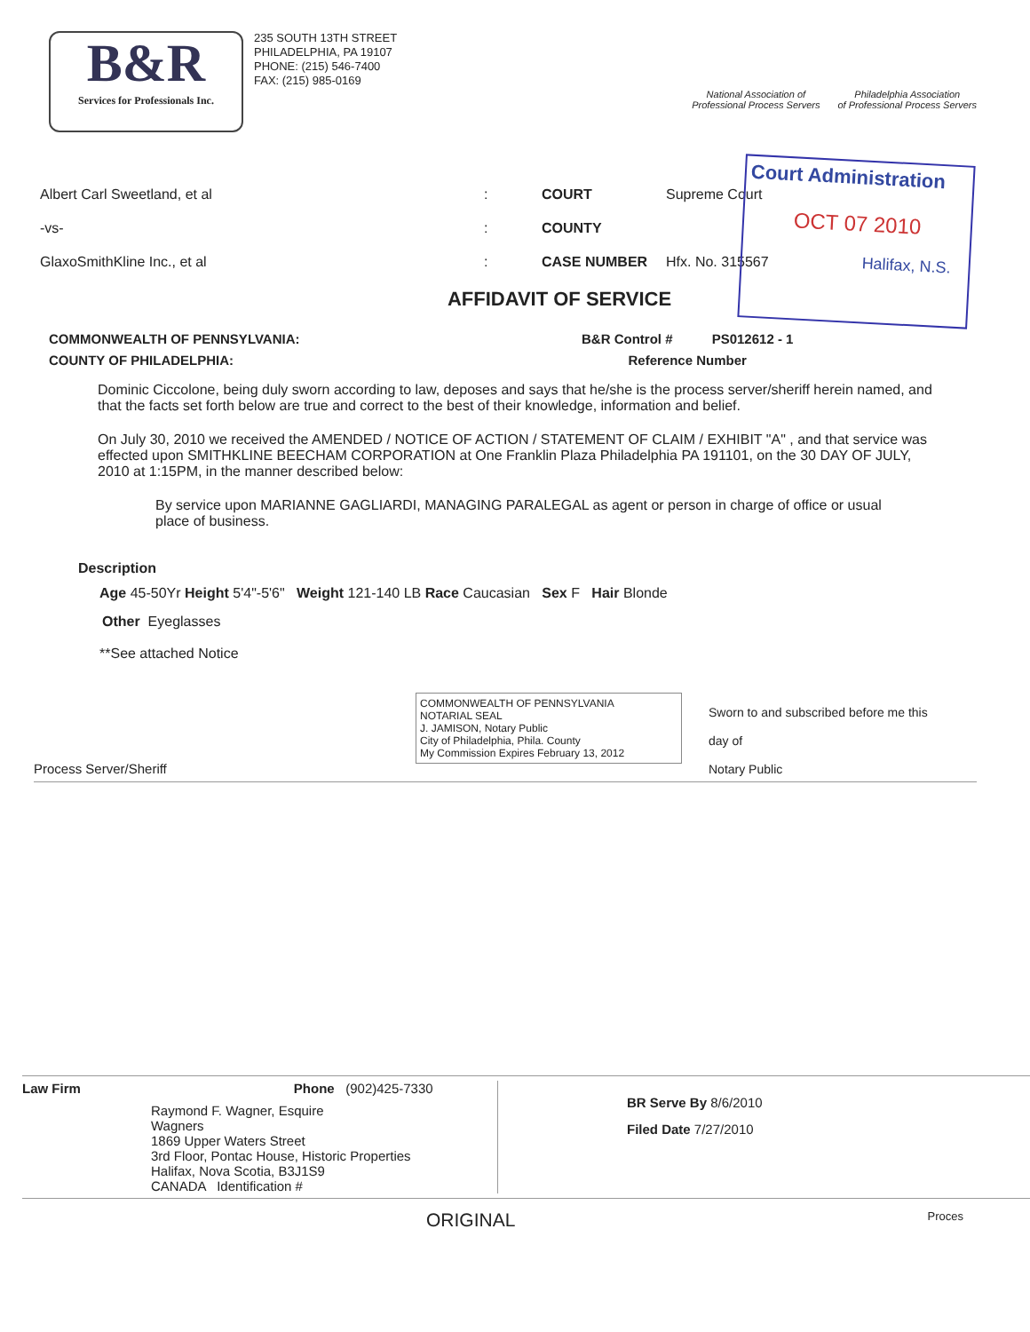B&R
Services for Professionals Inc.
235 SOUTH 13TH STREET
PHILADELPHIA, PA 19107
PHONE: (215) 546-7400
FAX: (215) 985-0169
National Association of
Professional Process Servers
Philadelphia Association
of Professional Process Servers
Albert Carl Sweetland, et al: COURT Supreme Court
-vs-: COUNTY
GlaxoSmithKline Inc., et al: CASE NUMBER Hfx. No. 315567
Court Administration
OCT 07 2010
Halifax, N.S.
AFFIDAVIT OF SERVICE
COMMONWEALTH OF PENNSYLVANIA:
COUNTY OF PHILADELPHIA:
B&R Control # PS012612 - 1
Reference Number
Dominic Ciccolone, being duly sworn according to law, deposes and says that he/she is the process server/sheriff herein named, and that the facts set forth below are true and correct to the best of their knowledge, information and belief.
On July 30, 2010 we received the AMENDED / NOTICE OF ACTION / STATEMENT OF CLAIM / EXHIBIT "A" , and that service was effected upon SMITHKLINE BEECHAM CORPORATION at One Franklin Plaza Philadelphia PA 191101, on the 30 DAY OF JULY, 2010 at 1:15PM, in the manner described below:
By service upon MARIANNE GAGLIARDI, MANAGING PARALEGAL as agent or person in charge of office or usual place of business.
Description
Age 45-50Yr Height 5'4"-5'6" Weight 121-140 LB Race Caucasian Sex F Hair Blonde
Other Eyeglasses
**See attached Notice
Process Server/Sheriff
COMMONWEALTH OF PENNSYLVANIA
NOTARIAL SEAL
J. JAMISON, Notary Public
City of Philadelphia, Phila. County
My Commission Expires February 13, 2012
Sworn to and subscribed before me this
day of
Notary Public
Law Firm Phone (902)425-7330
Raymond F. Wagner, Esquire
Wagners
1869 Upper Waters Street
3rd Floor, Pontac House, Historic Properties
Halifax, Nova Scotia, B3J1S9
CANADA Identification #
BR Serve By 8/6/2010
Filed Date 7/27/2010
ORIGINAL Proces